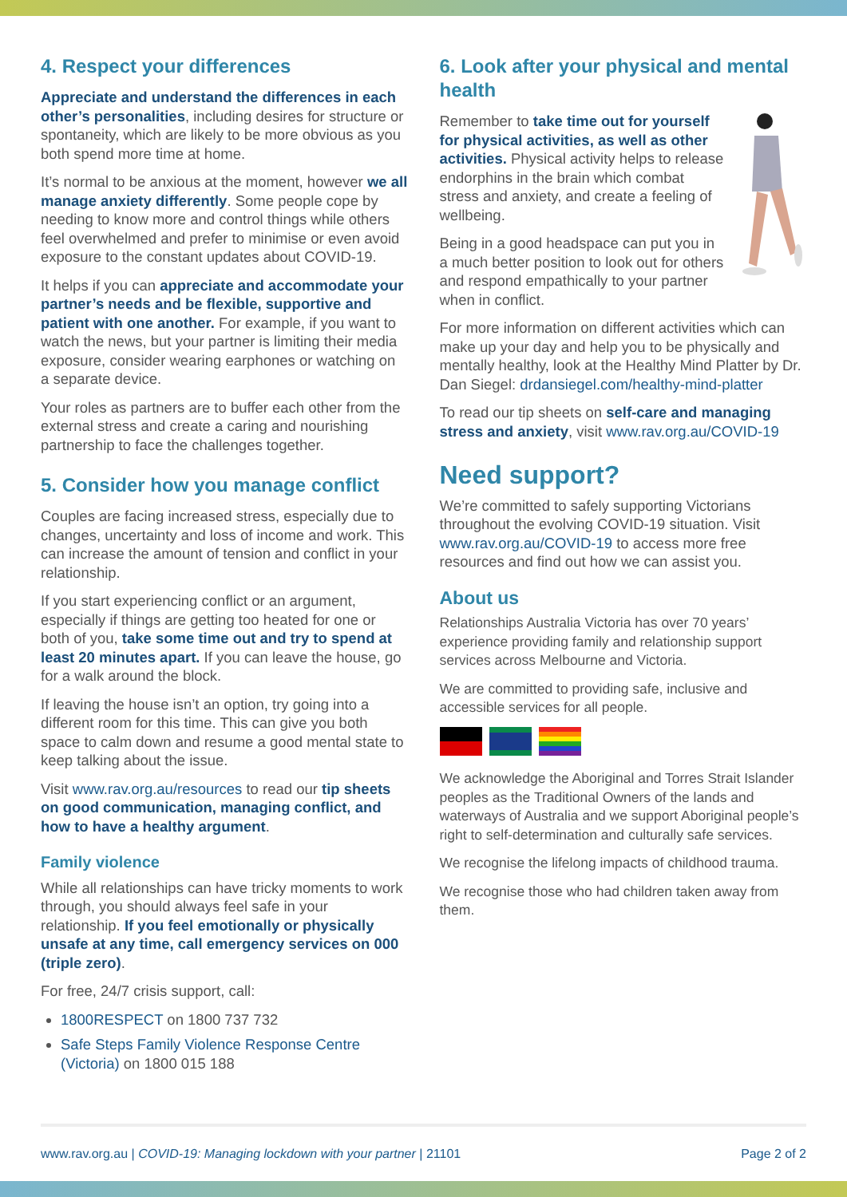4. Respect your differences
Appreciate and understand the differences in each other’s personalities, including desires for structure or spontaneity, which are likely to be more obvious as you both spend more time at home.
It’s normal to be anxious at the moment, however we all manage anxiety differently. Some people cope by needing to know more and control things while others feel overwhelmed and prefer to minimise or even avoid exposure to the constant updates about COVID-19.
It helps if you can appreciate and accommodate your partner’s needs and be flexible, supportive and patient with one another. For example, if you want to watch the news, but your partner is limiting their media exposure, consider wearing earphones or watching on a separate device.
Your roles as partners are to buffer each other from the external stress and create a caring and nourishing partnership to face the challenges together.
5. Consider how you manage conflict
Couples are facing increased stress, especially due to changes, uncertainty and loss of income and work. This can increase the amount of tension and conflict in your relationship.
If you start experiencing conflict or an argument, especially if things are getting too heated for one or both of you, take some time out and try to spend at least 20 minutes apart. If you can leave the house, go for a walk around the block.
If leaving the house isn’t an option, try going into a different room for this time. This can give you both space to calm down and resume a good mental state to keep talking about the issue.
Visit www.rav.org.au/resources to read our tip sheets on good communication, managing conflict, and how to have a healthy argument.
Family violence
While all relationships can have tricky moments to work through, you should always feel safe in your relationship. If you feel emotionally or physically unsafe at any time, call emergency services on 000 (triple zero).
For free, 24/7 crisis support, call:
1800RESPECT on 1800 737 732
Safe Steps Family Violence Response Centre (Victoria) on 1800 015 188
6. Look after your physical and mental health
Remember to take time out for yourself for physical activities, as well as other activities. Physical activity helps to release endorphins in the brain which combat stress and anxiety, and create a feeling of wellbeing.
Being in a good headspace can put you in a much better position to look out for others and respond empathically to your partner when in conflict.
For more information on different activities which can make up your day and help you to be physically and mentally healthy, look at the Healthy Mind Platter by Dr. Dan Siegel: drdansiegel.com/healthy-mind-platter
To read our tip sheets on self-care and managing stress and anxiety, visit www.rav.org.au/COVID-19
Need support?
We’re committed to safely supporting Victorians throughout the evolving COVID-19 situation. Visit www.rav.org.au/COVID-19 to access more free resources and find out how we can assist you.
About us
Relationships Australia Victoria has over 70 years’ experience providing family and relationship support services across Melbourne and Victoria.
We are committed to providing safe, inclusive and accessible services for all people.
We acknowledge the Aboriginal and Torres Strait Islander peoples as the Traditional Owners of the lands and waterways of Australia and we support Aboriginal people’s right to self-determination and culturally safe services.
We recognise the lifelong impacts of childhood trauma.
We recognise those who had children taken away from them.
www.rav.org.au | COVID-19: Managing lockdown with your partner | 21101 Page 2 of 2